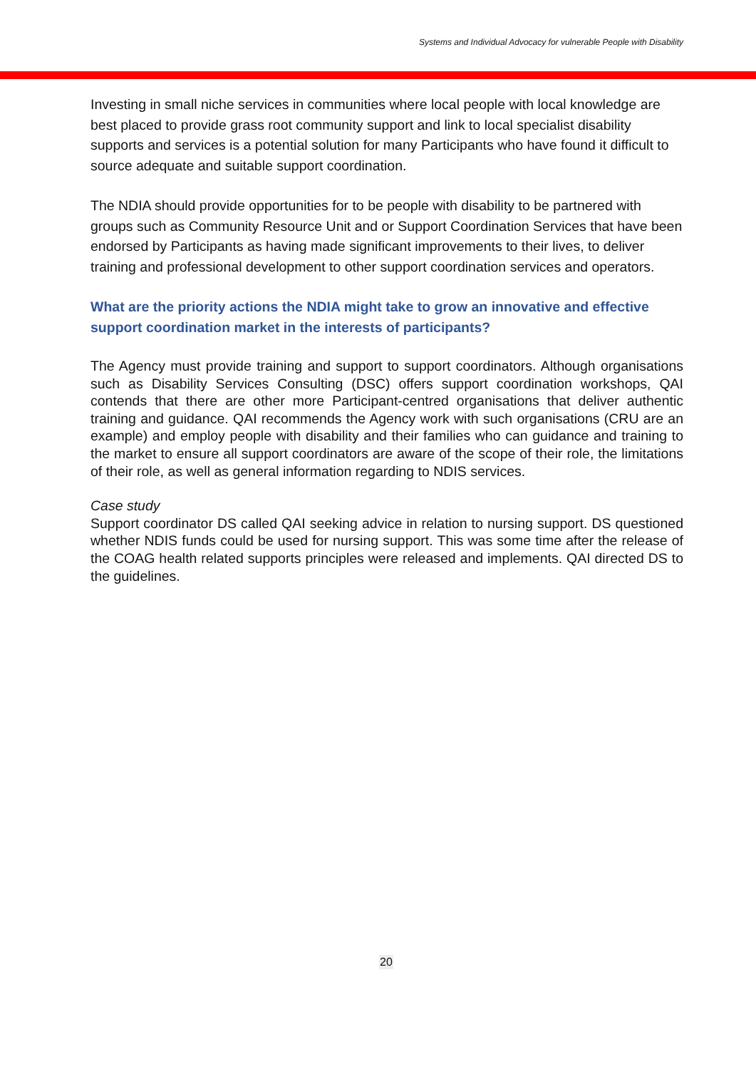Systems and Individual Advocacy for vulnerable People with Disability
Investing in small niche services in communities where local people with local knowledge are best placed to provide grass root community support and link to local specialist disability supports and services is a potential solution for many Participants who have found it difficult to source adequate and suitable support coordination.
The NDIA should provide opportunities for to be people with disability to be partnered with groups such as Community Resource Unit and or Support Coordination Services that have been endorsed by Participants as having made significant improvements to their lives, to deliver training and professional development to other support coordination services and operators.
What are the priority actions the NDIA might take to grow an innovative and effective support coordination market in the interests of participants?
The Agency must provide training and support to support coordinators. Although organisations such as Disability Services Consulting (DSC) offers support coordination workshops, QAI contends that there are other more Participant-centred organisations that deliver authentic training and guidance. QAI recommends the Agency work with such organisations (CRU are an example) and employ people with disability and their families who can guidance and training to the market to ensure all support coordinators are aware of the scope of their role, the limitations of their role, as well as general information regarding to NDIS services.
Case study
Support coordinator DS called QAI seeking advice in relation to nursing support. DS questioned whether NDIS funds could be used for nursing support. This was some time after the release of the COAG health related supports principles were released and implements. QAI directed DS to the guidelines.
20